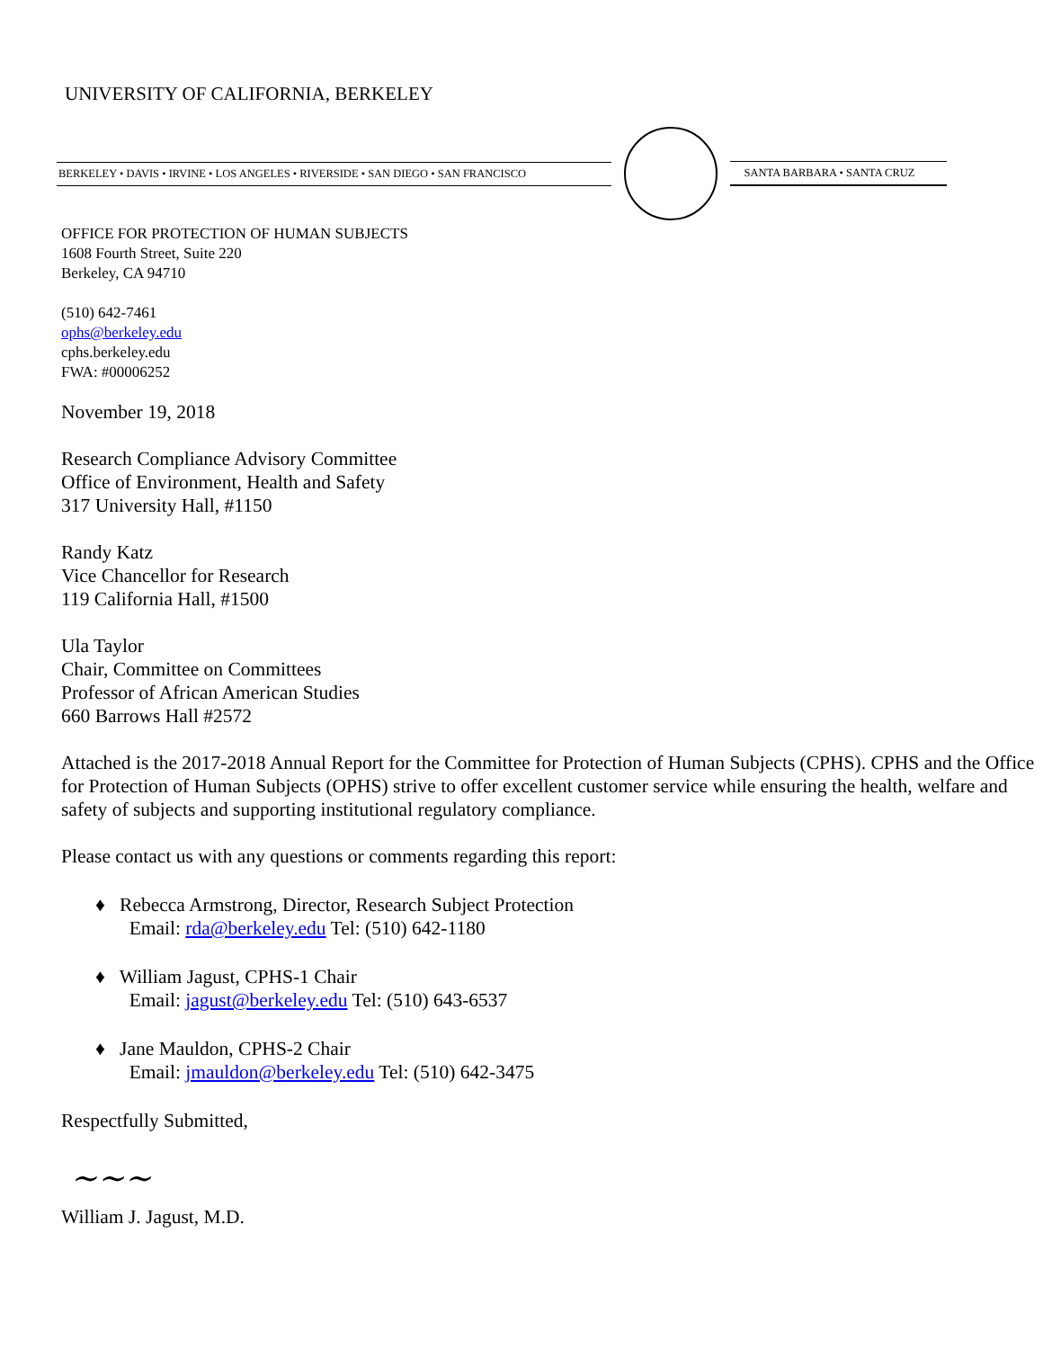UNIVERSITY OF CALIFORNIA, BERKELEY
BERKELEY • DAVIS • IRVINE • LOS ANGELES • RIVERSIDE • SAN DIEGO • SAN FRANCISCO SANTA BARBARA • SANTA CRUZ
OFFICE FOR PROTECTION OF HUMAN SUBJECTS
1608 Fourth Street, Suite 220
Berkeley, CA 94710
(510) 642-7461
ophs@berkeley.edu
cphs.berkeley.edu
FWA: #00006252
November 19, 2018
Research Compliance Advisory Committee
Office of Environment, Health and Safety
317 University Hall, #1150
Randy Katz
Vice Chancellor for Research
119 California Hall, #1500
Ula Taylor
Chair, Committee on Committees
Professor of African American Studies
660 Barrows Hall #2572
Attached is the 2017-2018 Annual Report for the Committee for Protection of Human Subjects (CPHS). CPHS and the Office for Protection of Human Subjects (OPHS) strive to offer excellent customer service while ensuring the health, welfare and safety of subjects and supporting institutional regulatory compliance.
Please contact us with any questions or comments regarding this report:
♦ Rebecca Armstrong, Director, Research Subject Protection
Email: rda@berkeley.edu Tel: (510) 642-1180
♦ William Jagust, CPHS-1 Chair
Email: jagust@berkeley.edu Tel: (510) 643-6537
♦ Jane Mauldon, CPHS-2 Chair
Email: jmauldon@berkeley.edu Tel: (510) 642-3475
Respectfully Submitted,
~~~
William J. Jagust, M.D.